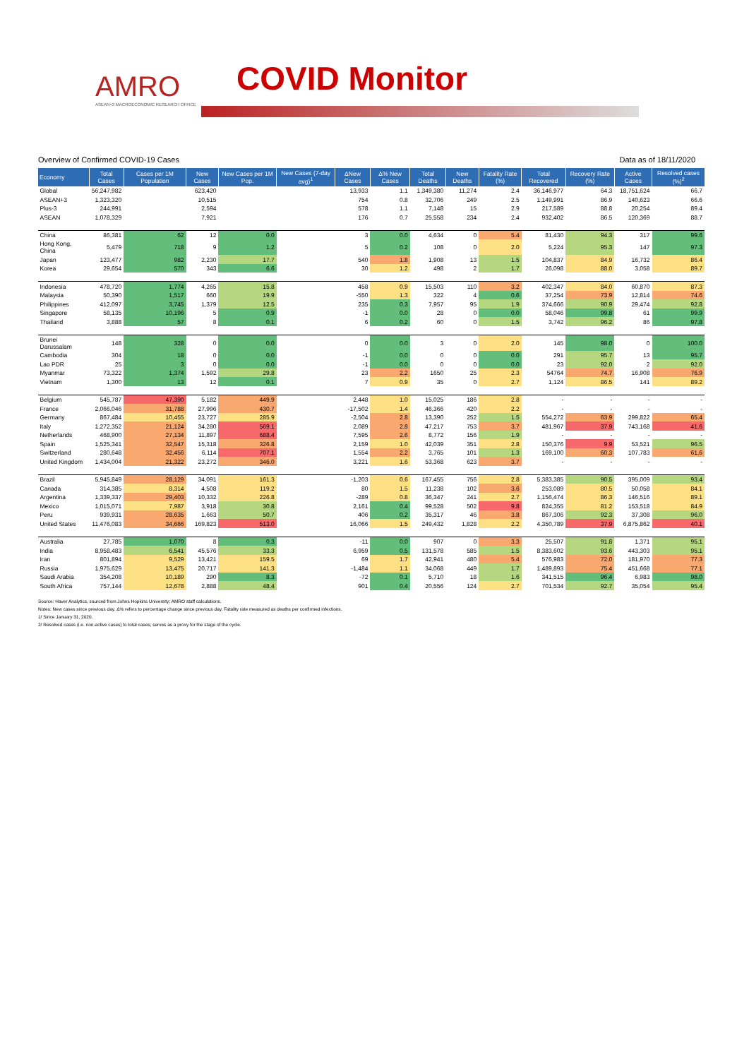AMRO
ASEAN+3 MACROECONOMIC RESEARCH OFFICE
COVID Monitor
Overview of Confirmed COVID-19 Cases Data as of 18/11/2020
| Economy | Total Cases | Cases per 1M Population | New Cases | New Cases per 1M Pop. | New Cases (7-day avg)<sup>1</sup> | ΔNew Cases | Δ% New Cases | Total Deaths | New Deaths | Fatality Rate (%) | Total Recovered | Recovery Rate (%) | Active Cases | Resolved cases (%)<sup>2</sup> |
| --- | --- | --- | --- | --- | --- | --- | --- | --- | --- | --- | --- | --- | --- | --- |
| Global | 56,247,982 | | 623,420 | | | 13,933 | 1.1 | 1,349,380 | 11,274 | 2.4 | 36,146,977 | 64.3 | 18,751,624 | 66.7 |
| ASEAN+3 | 1,323,320 | | 10,515 | | | 754 | 0.8 | 32,706 | 249 | 2.5 | 1,149,991 | 86.9 | 140,623 | 66.6 |
| Plus-3 | 244,991 | | 2,594 | | | 578 | 1.1 | 7,148 | 15 | 2.9 | 217,589 | 88.8 | 20,254 | 89.4 |
| ASEAN | 1,078,329 | | 7,921 | | | 176 | 0.7 | 25,558 | 234 | 2.4 | 932,402 | 86.5 | 120,369 | 88.7 |
| China | 86,381 | 62 | 12 | 0.0 | | 3 | 0.0 | 4,634 | 0 | 5.4 | 81,430 | 94.3 | 317 | 99.6 |
| Hong Kong, China | 5,479 | 718 | 9 | 1.2 | | 5 | 0.2 | 108 | 0 | 2.0 | 5,224 | 95.3 | 147 | 97.3 |
| Japan | 123,477 | 982 | 2,230 | 17.7 | | 540 | 1.8 | 1,908 | 13 | 1.5 | 104,837 | 84.9 | 16,732 | 86.4 |
| Korea | 29,654 | 570 | 343 | 6.6 | | 30 | 1.2 | 498 | 2 | 1.7 | 26,098 | 88.0 | 3,058 | 89.7 |
| Indonesia | 478,720 | 1,774 | 4,265 | 15.8 | | 458 | 0.9 | 15,503 | 110 | 3.2 | 402,347 | 84.0 | 60,870 | 87.3 |
| Malaysia | 50,390 | 1,517 | 660 | 19.9 | | -550 | 1.3 | 322 | 4 | 0.6 | 37,254 | 73.9 | 12,814 | 74.6 |
| Philippines | 412,097 | 3,745 | 1,379 | 12.5 | | 235 | 0.3 | 7,957 | 95 | 1.9 | 374,666 | 90.9 | 29,474 | 92.8 |
| Singapore | 58,135 | 10,196 | 5 | 0.9 | | -1 | 0.0 | 28 | 0 | 0.0 | 58,046 | 99.8 | 61 | 99.9 |
| Thailand | 3,888 | 57 | 8 | 0.1 | | 6 | 0.2 | 60 | 0 | 1.5 | 3,742 | 96.2 | 86 | 97.8 |
| Brunei Darussalam | 148 | 328 | 0 | 0.0 | | 0 | 0.0 | 3 | 0 | 2.0 | 145 | 98.0 | 0 | 100.0 |
| Cambodia | 304 | 18 | 0 | 0.0 | | -1 | 0.0 | 0 | 0 | 0.0 | 291 | 95.7 | 13 | 95.7 |
| Lao PDR | 25 | 3 | 0 | 0.0 | | -1 | 0.0 | 0 | 0 | 0.0 | 23 | 92.0 | 2 | 92.0 |
| Myanmar | 73,322 | 1,374 | 1,592 | 29.8 | | 23 | 2.2 | 1650 | 25 | 2.3 | 54764 | 74.7 | 16,908 | 76.9 |
| Vietnam | 1,300 | 13 | 12 | 0.1 | | 7 | 0.9 | 35 | 0 | 2.7 | 1,124 | 86.5 | 141 | 89.2 |
| Belgium | 545,787 | 47,390 | 5,182 | 449.9 | | 2,448 | 1.0 | 15,025 | 186 | 2.8 | - | - | - | - |
| France | 2,066,046 | 31,788 | 27,996 | 430.7 | | -17,502 | 1.4 | 46,366 | 420 | 2.2 | - | - | - | - |
| Germany | 867,484 | 10,455 | 23,727 | 285.9 | | -2,504 | 2.8 | 13,390 | 252 | 1.5 | 554,272 | 63.9 | 299,822 | 65.4 |
| Italy | 1,272,352 | 21,124 | 34,280 | 569.1 | | 2,089 | 2.8 | 47,217 | 753 | 3.7 | 481,967 | 37.9 | 743,168 | 41.6 |
| Netherlands | 468,900 | 27,134 | 11,897 | 688.4 | | 7,595 | 2.6 | 8,772 | 156 | 1.9 | - | - | - | - |
| Spain | 1,525,341 | 32,547 | 15,318 | 326.8 | | 2,159 | 1.0 | 42,039 | 351 | 2.8 | 150,376 | 9.9 | 53,521 | 96.5 |
| Switzerland | 280,648 | 32,456 | 6,114 | 707.1 | | 1,554 | 2.2 | 3,765 | 101 | 1.3 | 169,100 | 60.3 | 107,783 | 61.6 |
| United Kingdom | 1,434,004 | 21,322 | 23,272 | 346.0 | | 3,221 | 1.6 | 53,368 | 623 | 3.7 | - | - | - | - |
| Brazil | 5,945,849 | 28,129 | 34,091 | 161.3 | | -1,203 | 0.6 | 167,455 | 756 | 2.8 | 5,383,385 | 90.5 | 395,009 | 93.4 |
| Canada | 314,385 | 8,314 | 4,508 | 119.2 | | 80 | 1.5 | 11,238 | 102 | 3.6 | 253,089 | 80.5 | 50,058 | 84.1 |
| Argentina | 1,339,337 | 29,403 | 10,332 | 226.8 | | -289 | 0.8 | 36,347 | 241 | 2.7 | 1,156,474 | 86.3 | 146,516 | 89.1 |
| Mexico | 1,015,071 | 7,987 | 3,918 | 30.8 | | 2,161 | 0.4 | 99,528 | 502 | 9.8 | 824,355 | 81.2 | 153,518 | 84.9 |
| Peru | 939,931 | 28,635 | 1,663 | 50.7 | | 406 | 0.2 | 35,317 | 46 | 3.8 | 867,306 | 92.3 | 37,308 | 96.0 |
| United States | 11,476,083 | 34,666 | 169,823 | 513.0 | | 16,066 | 1.5 | 249,432 | 1,828 | 2.2 | 4,350,789 | 37.9 | 6,875,862 | 40.1 |
| Australia | 27,785 | 1,070 | 8 | 0.3 | | -11 | 0.0 | 907 | 0 | 3.3 | 25,507 | 91.8 | 1,371 | 95.1 |
| India | 8,958,483 | 6,541 | 45,576 | 33.3 | | 6,959 | 0.5 | 131,578 | 585 | 1.5 | 8,383,602 | 93.6 | 443,303 | 95.1 |
| Iran | 801,894 | 9,529 | 13,421 | 159.5 | | 69 | 1.7 | 42,941 | 480 | 5.4 | 576,983 | 72.0 | 181,970 | 77.3 |
| Russia | 1,975,629 | 13,475 | 20,717 | 141.3 | | -1,484 | 1.1 | 34,068 | 449 | 1.7 | 1,489,893 | 75.4 | 451,668 | 77.1 |
| Saudi Arabia | 354,208 | 10,189 | 290 | 8.3 | | -72 | 0.1 | 5,710 | 18 | 1.6 | 341,515 | 96.4 | 6,983 | 98.0 |
| South Africa | 757,144 | 12,678 | 2,888 | 48.4 | | 901 | 0.4 | 20,556 | 124 | 2.7 | 701,534 | 92.7 | 35,054 | 95.4 |
Source: Haver Analytics, sourced from Johns Hopkins University; AMRO staff calculations.
Notes: New cases since previous day. Δ% refers to percentage change since previous day. Fatality rate measured as deaths per confirmed infections.
1/ Since January 31, 2020.
2/ Resolved cases (i.e. non-active cases) to total cases; serves as a proxy for the stage of the cycle.